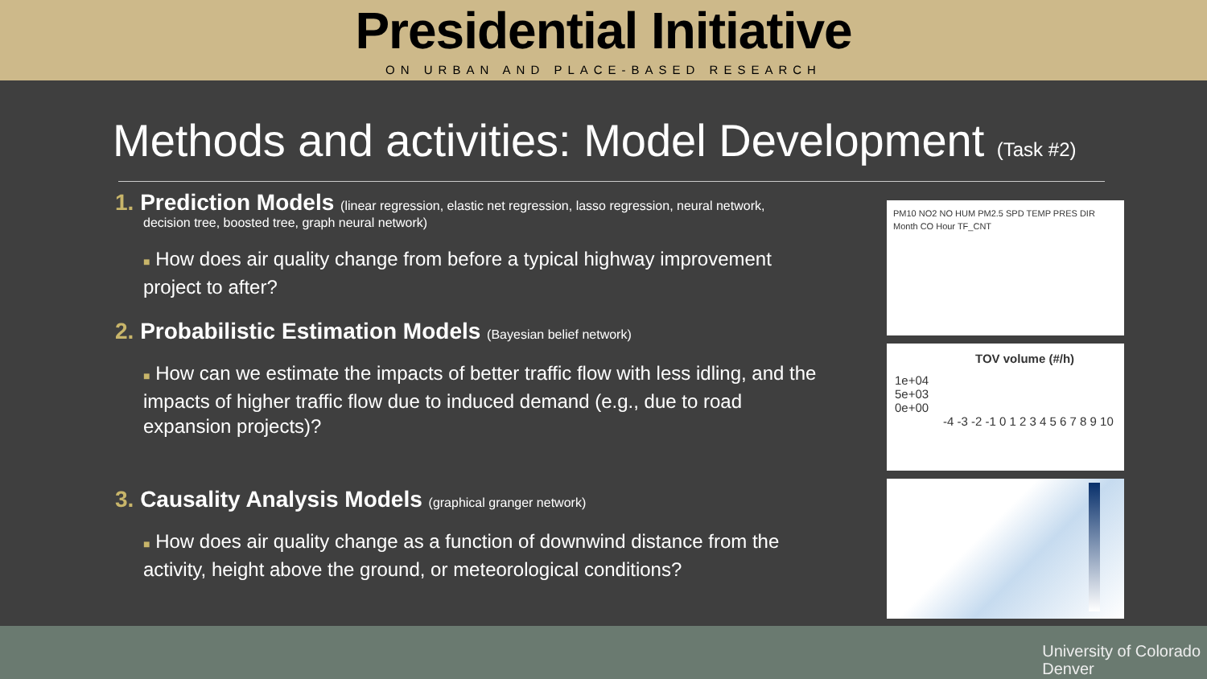Presidential Initiative
ON URBAN AND PLACE-BASED RESEARCH
Methods and activities: Model Development (Task #2)
1. Prediction Models (linear regression, elastic net regression, lasso regression, neural network,
decision tree, boosted tree, graph neural network)
■ How does air quality change from before a typical highway improvement project to after?
2. Probabilistic Estimation Models (Bayesian belief network)
■ How can we estimate the impacts of better traffic flow with less idling, and the impacts of higher traffic flow due to induced demand (e.g., due to road expansion projects)?
3. Causality Analysis Models (graphical granger network)
■ How does air quality change as a function of downwind distance from the activity, height above the ground, or meteorological conditions?
PM10 NO2 NO HUM PM2.5 SPD TEMP PRES DIR Month CO Hour TF_CNT
TOV volume (#/h)
1e+04
5e+03
0e+00
-4 -3 -2 -1 0 1 2 3 4 5 6 7 8 9 10
University of Colorado
Denver